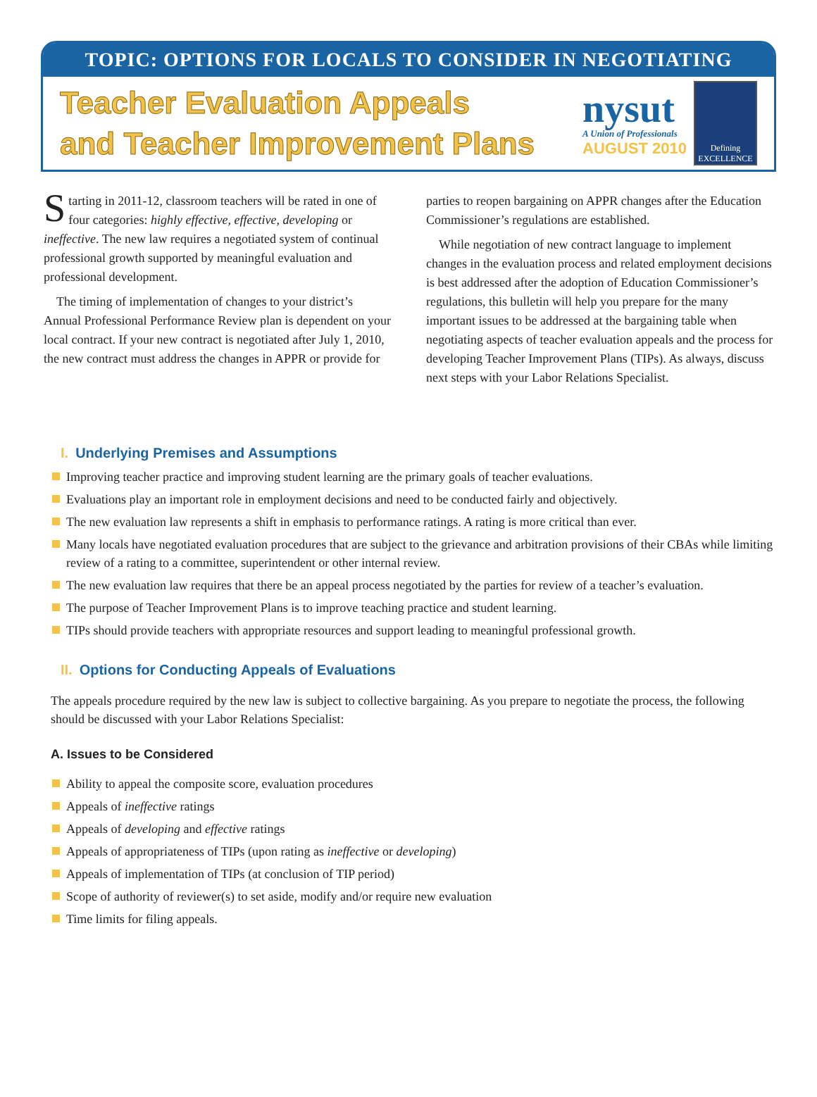TOPIC: OPTIONS FOR LOCALS TO CONSIDER IN NEGOTIATING
Teacher Evaluation Appeals
and Teacher Improvement Plans
nysut
A Union of Professionals
AUGUST 2010
Defining
EXCELLENCE
Starting in 2011-12, classroom teachers will be rated in one of four categories: highly effective, effective, developing or ineffective. The new law requires a negotiated system of continual professional growth supported by meaningful evaluation and professional development.
The timing of implementation of changes to your district’s Annual Professional Performance Review plan is dependent on your local contract. If your new contract is negotiated after July 1, 2010, the new contract must address the changes in APPR or provide for parties to reopen bargaining on APPR changes after the Education Commissioner’s regulations are established.
While negotiation of new contract language to implement changes in the evaluation process and related employment decisions is best addressed after the adoption of Education Commissioner’s regulations, this bulletin will help you prepare for the many important issues to be addressed at the bargaining table when negotiating aspects of teacher evaluation appeals and the process for developing Teacher Improvement Plans (TIPs). As always, discuss next steps with your Labor Relations Specialist.
I. Underlying Premises and Assumptions
Improving teacher practice and improving student learning are the primary goals of teacher evaluations.
Evaluations play an important role in employment decisions and need to be conducted fairly and objectively.
The new evaluation law represents a shift in emphasis to performance ratings. A rating is more critical than ever.
Many locals have negotiated evaluation procedures that are subject to the grievance and arbitration provisions of their CBAs while limiting review of a rating to a committee, superintendent or other internal review.
The new evaluation law requires that there be an appeal process negotiated by the parties for review of a teacher’s evaluation.
The purpose of Teacher Improvement Plans is to improve teaching practice and student learning.
TIPs should provide teachers with appropriate resources and support leading to meaningful professional growth.
II. Options for Conducting Appeals of Evaluations
The appeals procedure required by the new law is subject to collective bargaining. As you prepare to negotiate the process, the following should be discussed with your Labor Relations Specialist:
A. Issues to be Considered
Ability to appeal the composite score, evaluation procedures
Appeals of ineffective ratings
Appeals of developing and effective ratings
Appeals of appropriateness of TIPs (upon rating as ineffective or developing)
Appeals of implementation of TIPs (at conclusion of TIP period)
Scope of authority of reviewer(s) to set aside, modify and/or require new evaluation
Time limits for filing appeals.